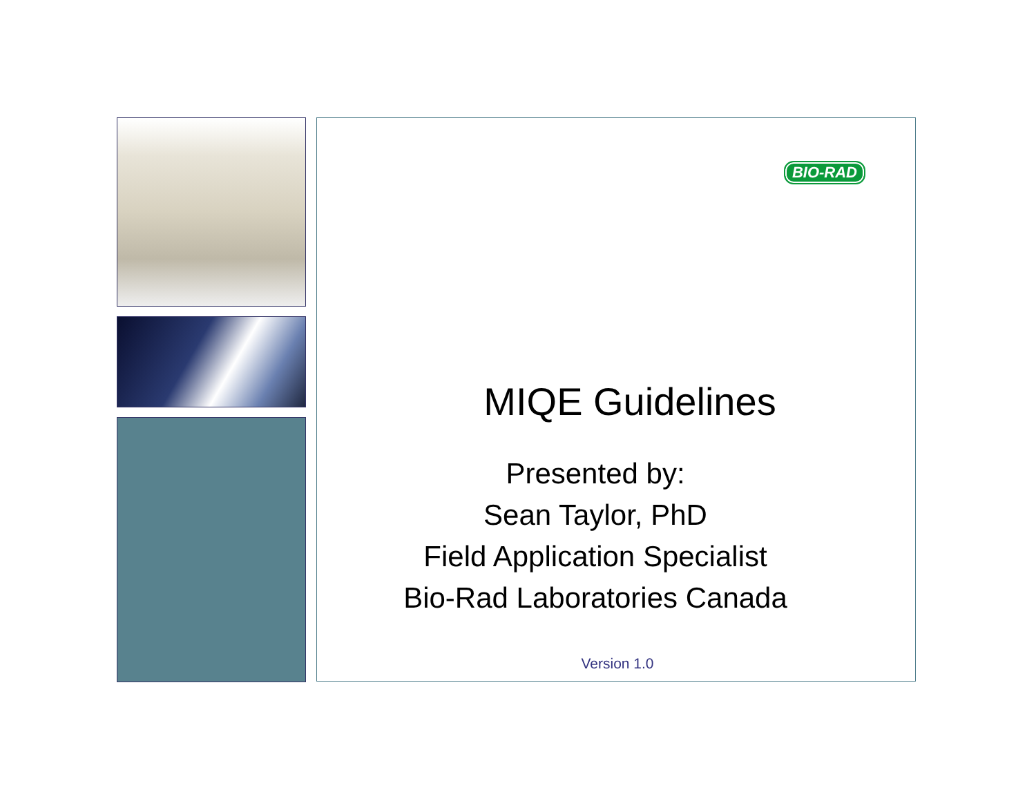BIO-RAD
MIQE Guidelines
Presented by:
Sean Taylor, PhD
Field Application Specialist
Bio-Rad Laboratories Canada
Version 1.0